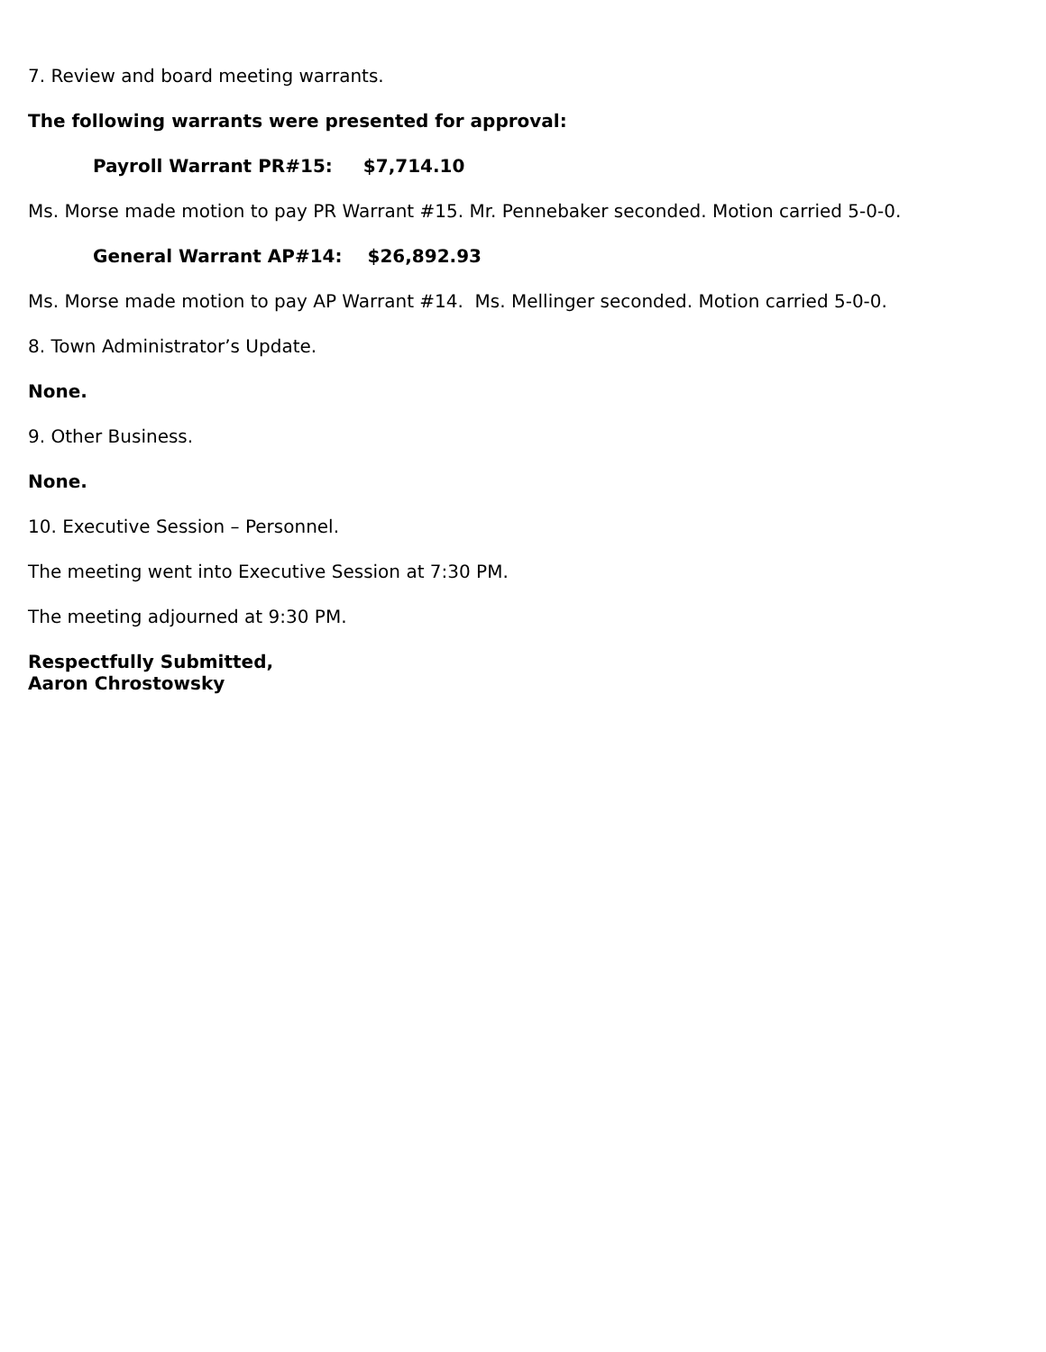7. Review and board meeting warrants.
The following warrants were presented for approval:
Payroll Warrant PR#15: $7,714.10
Ms. Morse made motion to pay PR Warrant #15. Mr. Pennebaker seconded. Motion carried 5-0-0.
General Warrant AP#14: $26,892.93
Ms. Morse made motion to pay AP Warrant #14. Ms. Mellinger seconded. Motion carried 5-0-0.
8. Town Administrator’s Update.
None.
9. Other Business.
None.
10. Executive Session – Personnel.
The meeting went into Executive Session at 7:30 PM.
The meeting adjourned at 9:30 PM.
Respectfully Submitted,
Aaron Chrostowsky